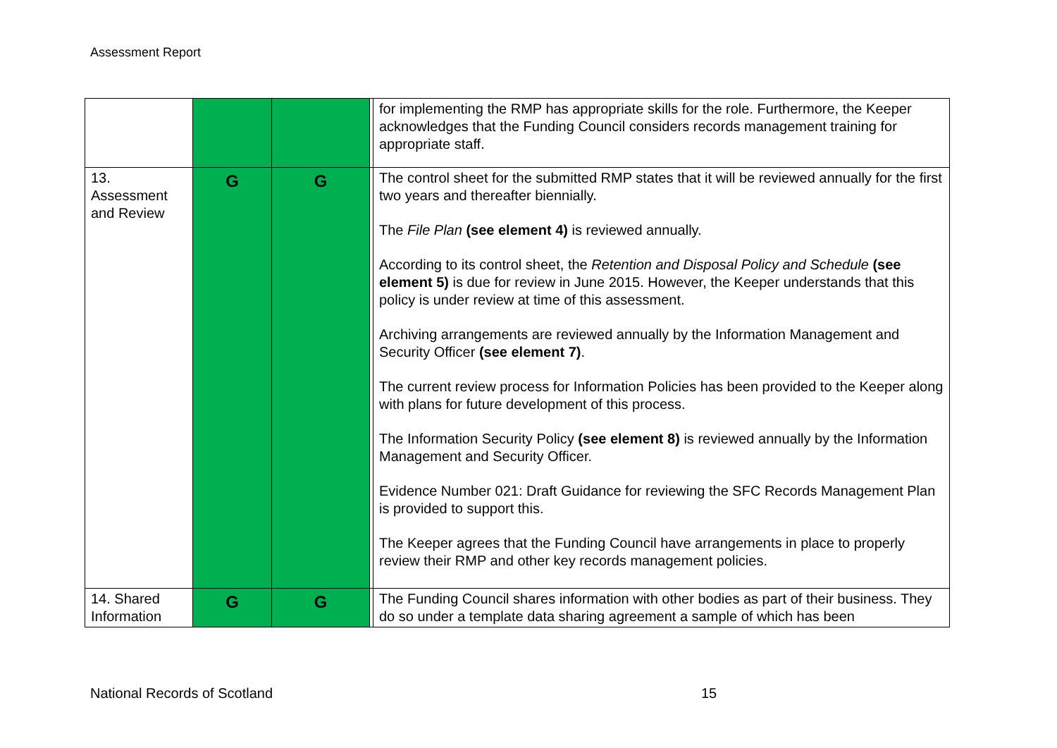Assessment Report
| | | | | for implementing the RMP has appropriate skills for the role. Furthermore, the Keeper acknowledges that the Funding Council considers records management training for appropriate staff. |
| 13. Assessment and Review | G | G | | The control sheet for the submitted RMP states that it will be reviewed annually for the first two years and thereafter biennially. The File Plan (see element 4) is reviewed annually. According to its control sheet, the Retention and Disposal Policy and Schedule (see element 5) is due for review in June 2015. However, the Keeper understands that this policy is under review at time of this assessment. Archiving arrangements are reviewed annually by the Information Management and Security Officer (see element 7) . The current review process for Information Policies has been provided to the Keeper along with plans for future development of this process. The Information Security Policy (see element 8) is reviewed annually by the Information Management and Security Officer. Evidence Number 021: Draft Guidance for reviewing the SFC Records Management Plan is provided to support this. The Keeper agrees that the Funding Council have arrangements in place to properly review their RMP and other key records management policies. |
| 14. Shared Information | G | G | | The Funding Council shares information with other bodies as part of their business. They do so under a template data sharing agreement a sample of which has been |
National Records of Scotland 15